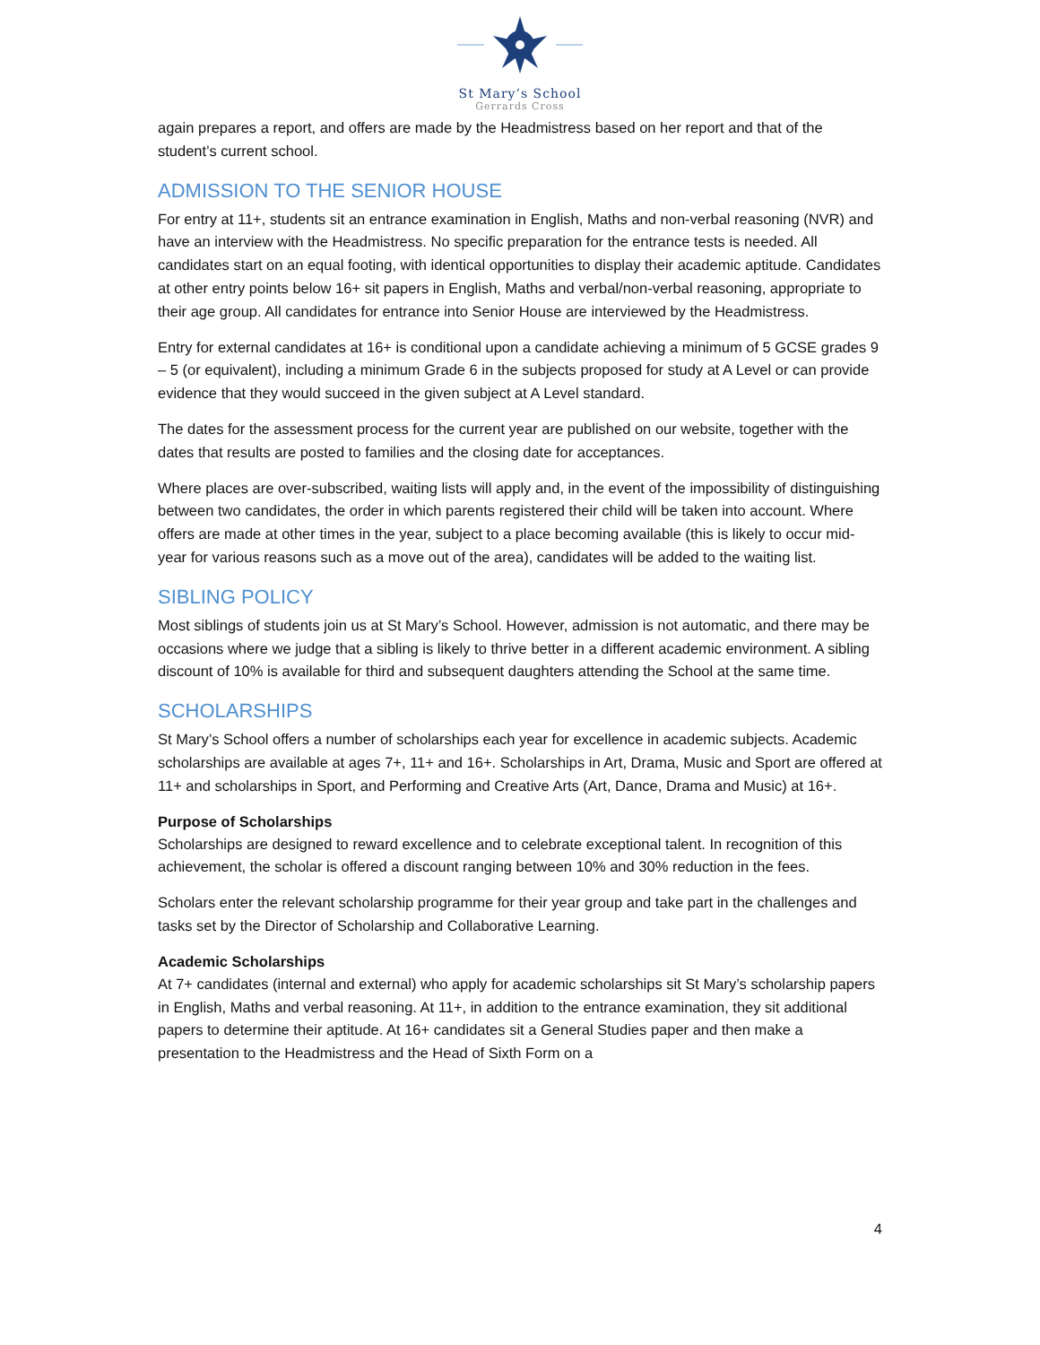St Mary’s School
Gerrards Cross
again prepares a report, and offers are made by the Headmistress based on her report and that of the student’s current school.
ADMISSION TO THE SENIOR HOUSE
For entry at 11+, students sit an entrance examination in English, Maths and non-verbal reasoning (NVR) and have an interview with the Headmistress. No specific preparation for the entrance tests is needed. All candidates start on an equal footing, with identical opportunities to display their academic aptitude. Candidates at other entry points below 16+ sit papers in English, Maths and verbal/non-verbal reasoning, appropriate to their age group. All candidates for entrance into Senior House are interviewed by the Headmistress.
Entry for external candidates at 16+ is conditional upon a candidate achieving a minimum of 5 GCSE grades 9 – 5 (or equivalent), including a minimum Grade 6 in the subjects proposed for study at A Level or can provide evidence that they would succeed in the given subject at A Level standard.
The dates for the assessment process for the current year are published on our website, together with the dates that results are posted to families and the closing date for acceptances.
Where places are over-subscribed, waiting lists will apply and, in the event of the impossibility of distinguishing between two candidates, the order in which parents registered their child will be taken into account. Where offers are made at other times in the year, subject to a place becoming available (this is likely to occur mid-year for various reasons such as a move out of the area), candidates will be added to the waiting list.
SIBLING POLICY
Most siblings of students join us at St Mary’s School. However, admission is not automatic, and there may be occasions where we judge that a sibling is likely to thrive better in a different academic environment. A sibling discount of 10% is available for third and subsequent daughters attending the School at the same time.
SCHOLARSHIPS
St Mary’s School offers a number of scholarships each year for excellence in academic subjects. Academic scholarships are available at ages 7+, 11+ and 16+. Scholarships in Art, Drama, Music and Sport are offered at 11+ and scholarships in Sport, and Performing and Creative Arts (Art, Dance, Drama and Music) at 16+.
Purpose of Scholarships
Scholarships are designed to reward excellence and to celebrate exceptional talent. In recognition of this achievement, the scholar is offered a discount ranging between 10% and 30% reduction in the fees.
Scholars enter the relevant scholarship programme for their year group and take part in the challenges and tasks set by the Director of Scholarship and Collaborative Learning.
Academic Scholarships
At 7+ candidates (internal and external) who apply for academic scholarships sit St Mary’s scholarship papers in English, Maths and verbal reasoning. At 11+, in addition to the entrance examination, they sit additional papers to determine their aptitude. At 16+ candidates sit a General Studies paper and then make a presentation to the Headmistress and the Head of Sixth Form on a
4